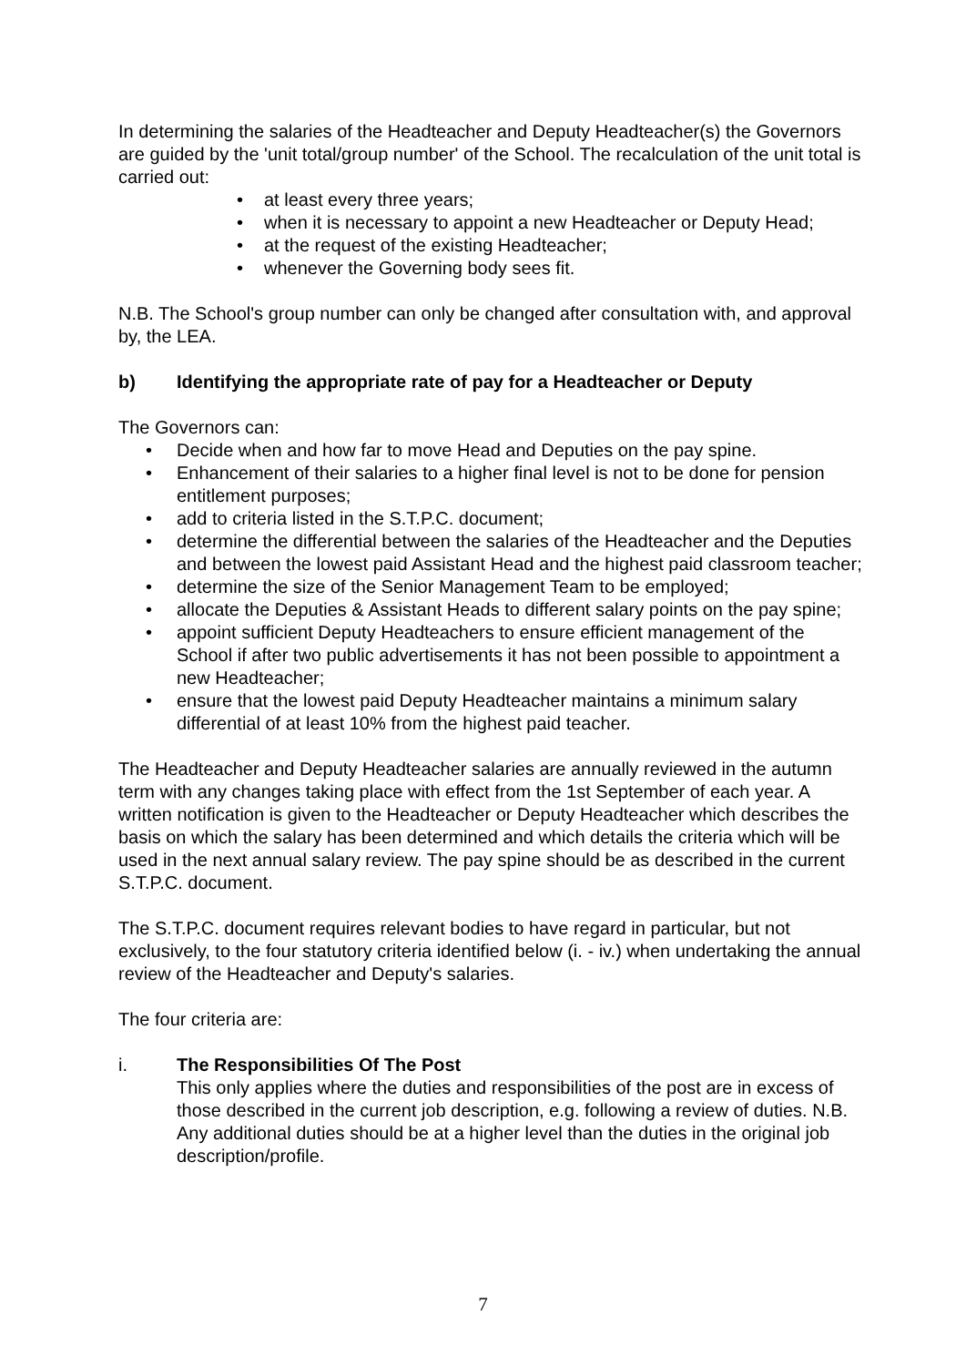In determining the salaries of the Headteacher and Deputy Headteacher(s) the Governors are guided by the 'unit total/group number' of the School. The recalculation of the unit total is carried out:
• at least every three years;
• when it is necessary to appoint a new Headteacher or Deputy Head;
• at the request of the existing Headteacher;
• whenever the Governing body sees fit.
N.B. The School's group number can only be changed after consultation with, and approval by, the LEA.
b) Identifying the appropriate rate of pay for a Headteacher or Deputy
The Governors can:
• Decide when and how far to move Head and Deputies on the pay spine.
• Enhancement of their salaries to a higher final level is not to be done for pension entitlement purposes;
• add to criteria listed in the S.T.P.C. document;
• determine the differential between the salaries of the Headteacher and the Deputies and between the lowest paid Assistant Head and the highest paid classroom teacher;
• determine the size of the Senior Management Team to be employed;
• allocate the Deputies & Assistant Heads to different salary points on the pay spine;
• appoint sufficient Deputy Headteachers to ensure efficient management of the School if after two public advertisements it has not been possible to appointment a new Headteacher;
• ensure that the lowest paid Deputy Headteacher maintains a minimum salary differential of at least 10% from the highest paid teacher.
The Headteacher and Deputy Headteacher salaries are annually reviewed in the autumn term with any changes taking place with effect from the 1st September of each year. A written notification is given to the Headteacher or Deputy Headteacher which describes the basis on which the salary has been determined and which details the criteria which will be used in the next annual salary review. The pay spine should be as described in the current S.T.P.C. document.
The S.T.P.C. document requires relevant bodies to have regard in particular, but not exclusively, to the four statutory criteria identified below (i. - iv.) when undertaking the annual review of the Headteacher and Deputy's salaries.
The four criteria are:
i. The Responsibilities Of The Post
This only applies where the duties and responsibilities of the post are in excess of those described in the current job description, e.g. following a review of duties. N.B. Any additional duties should be at a higher level than the duties in the original job description/profile.
7